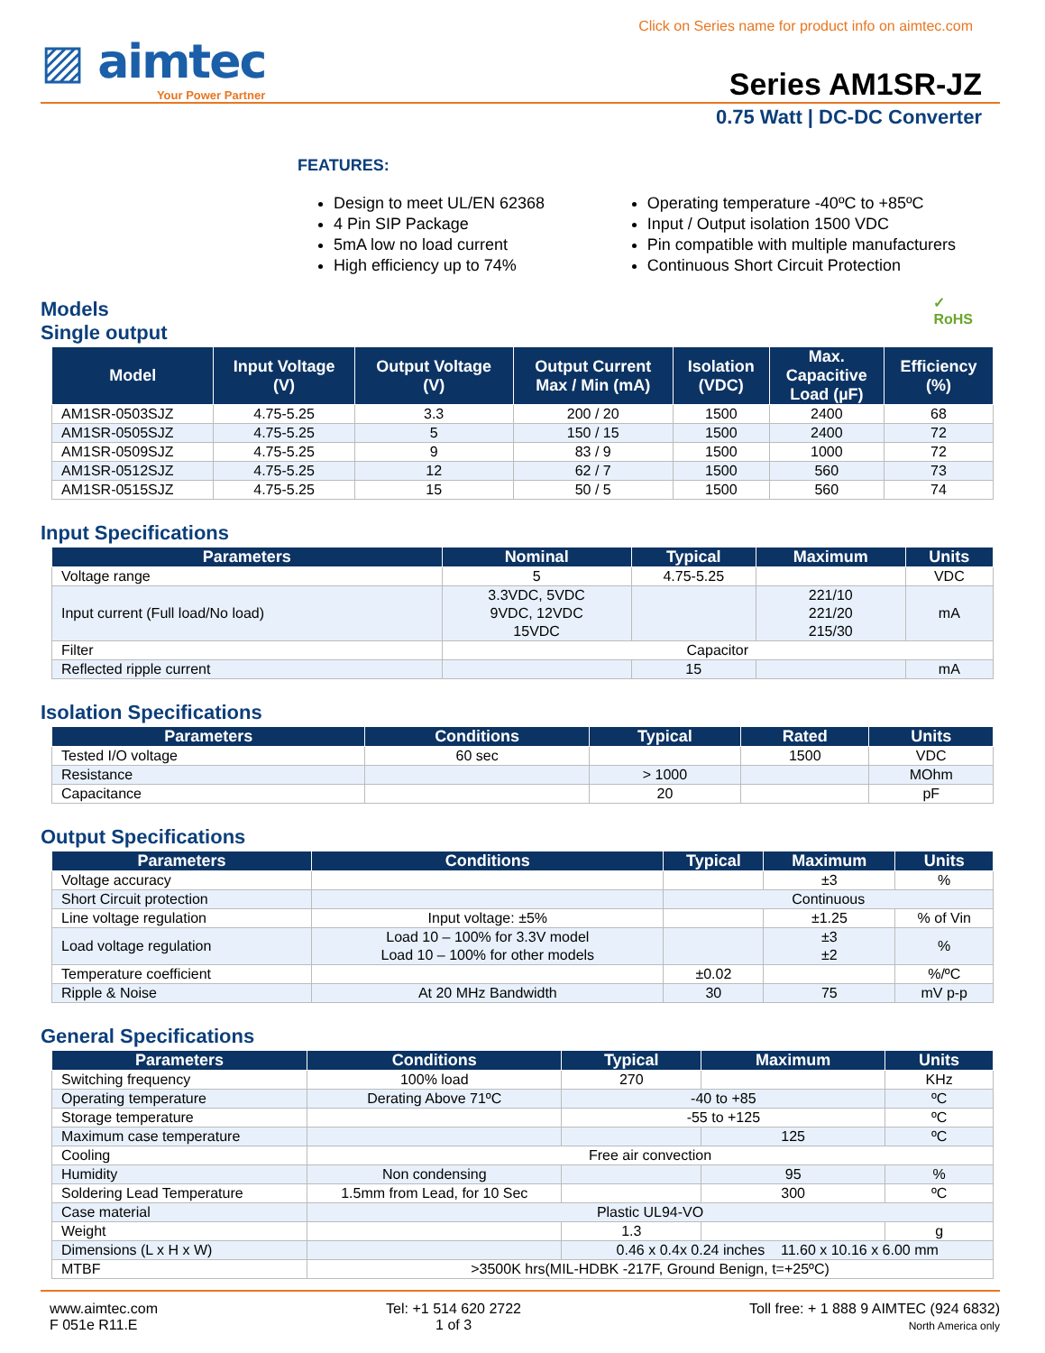Click on Series name for product info on aimtec.com
▨ aimtec
Your Power Partner
Series AM1SR-JZ
0.75 Watt | DC-DC Converter
FEATURES:
Design to meet UL/EN 62368
4 Pin SIP Package
5mA low no load current
High efficiency up to 74%
Operating temperature -40ºC to +85ºC
Input / Output isolation 1500 VDC
Pin compatible with multiple manufacturers
Continuous Short Circuit Protection
Models
Single output
✓
RoHS
| Model | Input Voltage (V) | Output Voltage (V) | Output Current Max / Min (mA) | Isolation (VDC) | Max. Capacitive Load (µF) | Efficiency (%) |
| --- | --- | --- | --- | --- | --- | --- |
| AM1SR-0503SJZ | 4.75-5.25 | 3.3 | 200 / 20 | 1500 | 2400 | 68 |
| AM1SR-0505SJZ | 4.75-5.25 | 5 | 150 / 15 | 1500 | 2400 | 72 |
| AM1SR-0509SJZ | 4.75-5.25 | 9 | 83 / 9 | 1500 | 1000 | 72 |
| AM1SR-0512SJZ | 4.75-5.25 | 12 | 62 / 7 | 1500 | 560 | 73 |
| AM1SR-0515SJZ | 4.75-5.25 | 15 | 50 / 5 | 1500 | 560 | 74 |
Input Specifications
| Parameters | Nominal | Typical | Maximum | Units |
| --- | --- | --- | --- | --- |
| Voltage range | 5 | 4.75-5.25 | | VDC |
| Input current (Full load/No load) | 3.3VDC, 5VDC 9VDC, 12VDC 15VDC | | 221/10 221/20 215/30 | mA |
| Filter | Capacitor | | | |
| Reflected ripple current | | 15 | | mA |
Isolation Specifications
| Parameters | Conditions | Typical | Rated | Units |
| --- | --- | --- | --- | --- |
| Tested I/O voltage | 60 sec | | 1500 | VDC |
| Resistance | | > 1000 | | MOhm |
| Capacitance | | 20 | | pF |
Output Specifications
| Parameters | Conditions | Typical | Maximum | Units |
| --- | --- | --- | --- | --- |
| Voltage accuracy | | | ±3 | % |
| Short Circuit protection | | Continuous | | |
| Line voltage regulation | Input voltage: ±5% | | ±1.25 | % of Vin |
| Load voltage regulation | Load 10 – 100% for 3.3V model Load 10 – 100% for other models | | ±3 ±2 | % |
| Temperature coefficient | | ±0.02 | | %/ºC |
| Ripple & Noise | At 20 MHz Bandwidth | 30 | 75 | mV p-p |
General Specifications
| Parameters | Conditions | Typical | Maximum | Units |
| --- | --- | --- | --- | --- |
| Switching frequency | 100% load | 270 | | KHz |
| Operating temperature | Derating Above 71ºC | -40 to +85 | | ºC |
| Storage temperature | | -55 to +125 | | ºC |
| Maximum case temperature | | | 125 | ºC |
| Cooling | Free air convection | | | |
| Humidity | Non condensing | | 95 | % |
| Soldering Lead Temperature | 1.5mm from Lead, for 10 Sec | | 300 | ºC |
| Case material | Plastic UL94-VO | | | |
| Weight | | 1.3 | | g |
| Dimensions (L x H x W) | | 0.46 x 0.4x 0.24 inches 11.60 x 10.16 x 6.00 mm | | |
| MTBF | >3500K hrs(MIL-HDBK -217F, Ground Benign, t=+25ºC) | | | |
www.aimtec.com
F 051e R11.E
Tel: +1 514 620 2722
1 of 3
Toll free: + 1 888 9 AIMTEC (924 6832)
North America only